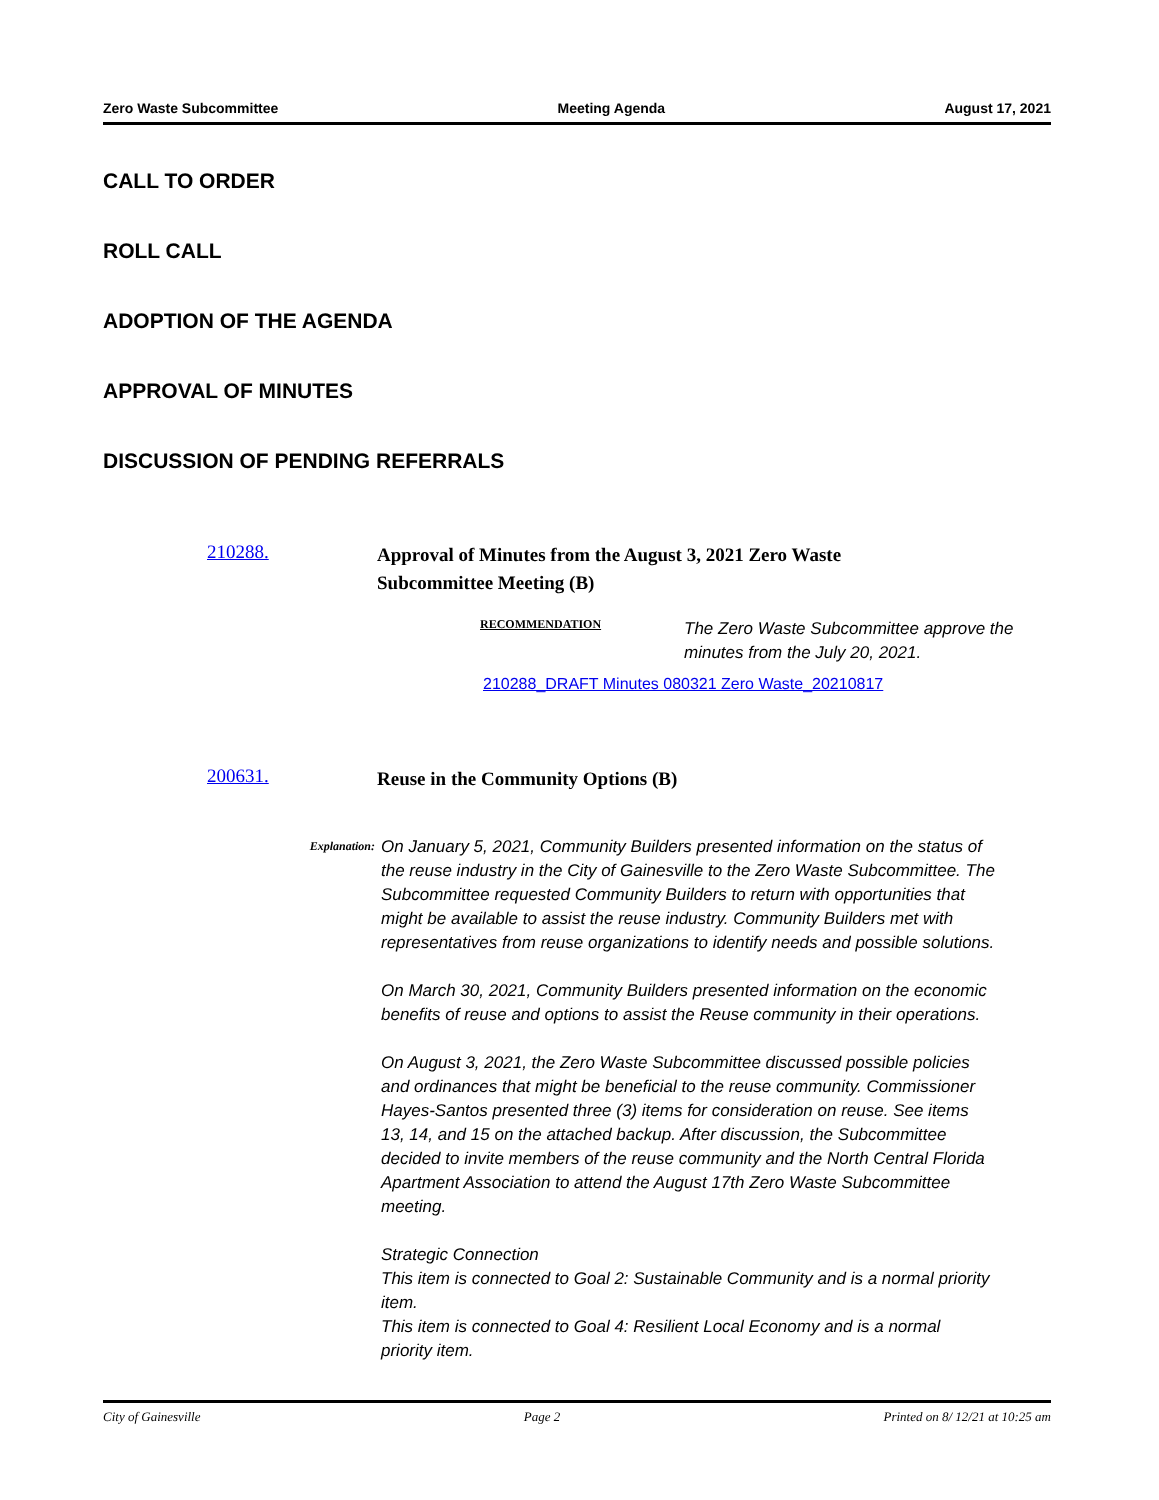Zero Waste Subcommittee Meeting Agenda August 17, 2021
CALL TO ORDER
ROLL CALL
ADOPTION OF THE AGENDA
APPROVAL OF MINUTES
DISCUSSION OF PENDING REFERRALS
210288.
Approval of Minutes from the August 3, 2021 Zero Waste Subcommittee Meeting (B)
RECOMMENDATION
The Zero Waste Subcommittee approve the minutes from the July 20, 2021.
210288_DRAFT Minutes 080321 Zero Waste_20210817
200631.
Reuse in the Community Options (B)
Explanation:
On January 5, 2021, Community Builders presented information on the status of the reuse industry in the City of Gainesville to the Zero Waste Subcommittee. The Subcommittee requested Community Builders to return with opportunities that might be available to assist the reuse industry. Community Builders met with representatives from reuse organizations to identify needs and possible solutions.
On March 30, 2021, Community Builders presented information on the economic benefits of reuse and options to assist the Reuse community in their operations.
On August 3, 2021, the Zero Waste Subcommittee discussed possible policies and ordinances that might be beneficial to the reuse community. Commissioner Hayes-Santos presented three (3) items for consideration on reuse. See items 13, 14, and 15 on the attached backup. After discussion, the Subcommittee decided to invite members of the reuse community and the North Central Florida Apartment Association to attend the August 17th Zero Waste Subcommittee meeting.
Strategic Connection
This item is connected to Goal 2: Sustainable Community and is a normal priority item.
This item is connected to Goal 4: Resilient Local Economy and is a normal priority item.
City of Gainesville Page 2 Printed on 8/ 12/21 at 10:25 am